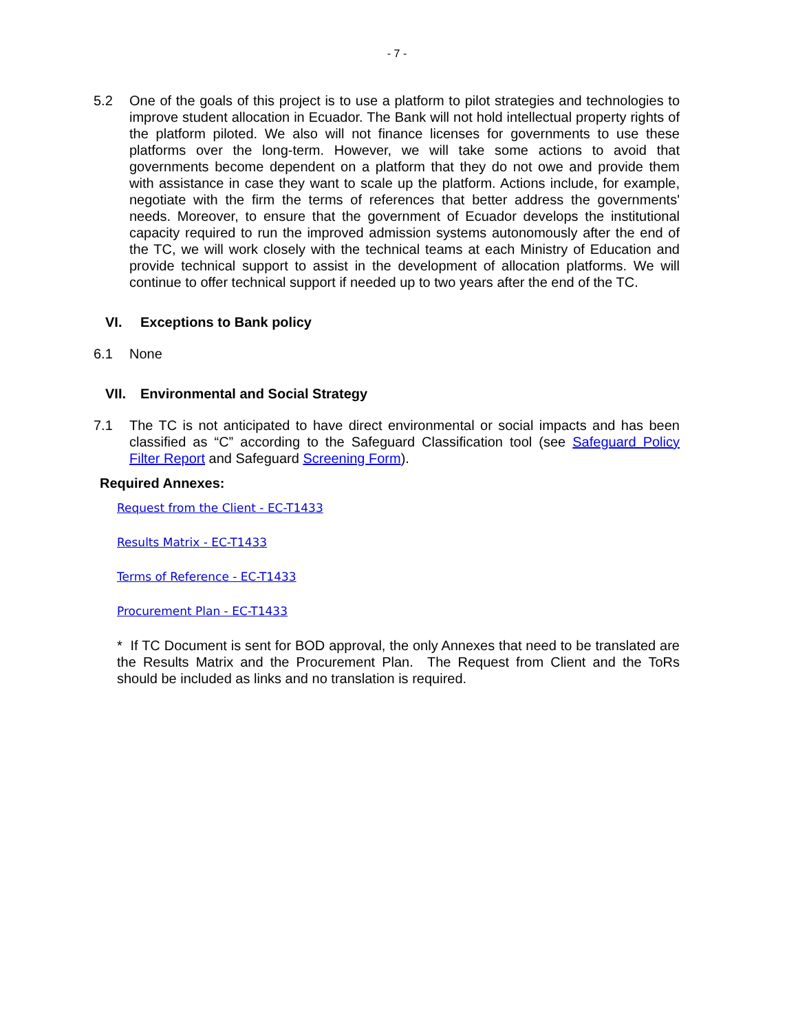- 7 -
5.2 One of the goals of this project is to use a platform to pilot strategies and technologies to improve student allocation in Ecuador. The Bank will not hold intellectual property rights of the platform piloted. We also will not finance licenses for governments to use these platforms over the long-term. However, we will take some actions to avoid that governments become dependent on a platform that they do not owe and provide them with assistance in case they want to scale up the platform. Actions include, for example, negotiate with the firm the terms of references that better address the governments' needs. Moreover, to ensure that the government of Ecuador develops the institutional capacity required to run the improved admission systems autonomously after the end of the TC, we will work closely with the technical teams at each Ministry of Education and provide technical support to assist in the development of allocation platforms. We will continue to offer technical support if needed up to two years after the end of the TC.
VI. Exceptions to Bank policy
6.1 None
VII. Environmental and Social Strategy
7.1 The TC is not anticipated to have direct environmental or social impacts and has been classified as “C” according to the Safeguard Classification tool (see Safeguard Policy Filter Report and Safeguard Screening Form).
Required Annexes:
Request from the Client - EC-T1433
Results Matrix - EC-T1433
Terms of Reference - EC-T1433
Procurement Plan - EC-T1433
* If TC Document is sent for BOD approval, the only Annexes that need to be translated are the Results Matrix and the Procurement Plan. The Request from Client and the ToRs should be included as links and no translation is required.